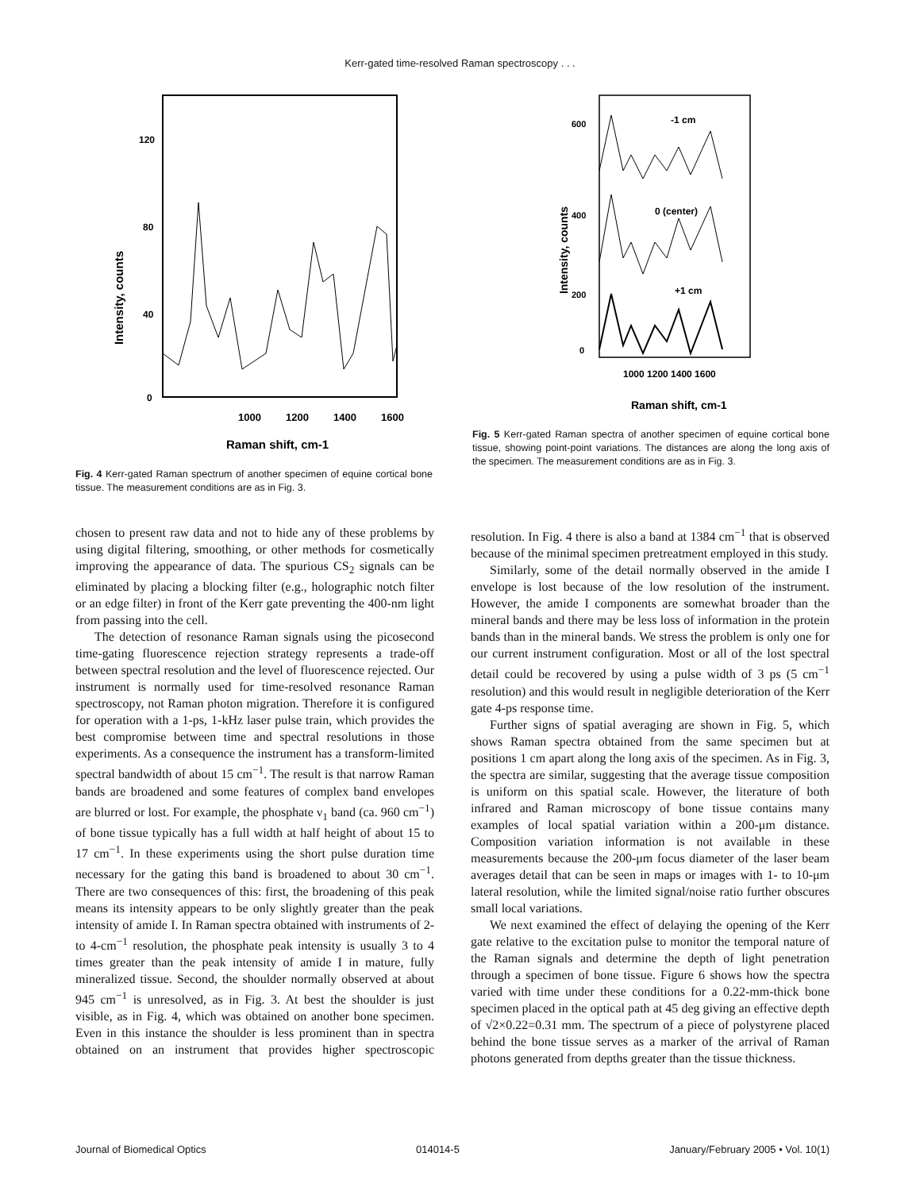Kerr-gated time-resolved Raman spectroscopy . . .
120
80
40
0
Intensity, counts
1000
1200
1400
1600
Raman shift, cm-1
Fig. 4 Kerr-gated Raman spectrum of another specimen of equine cortical bone tissue. The measurement conditions are as in Fig. 3.
600
400
200
0
Intensity, counts
-1 cm
0 (center)
+1 cm
1000 1200 1400 1600
Raman shift, cm-1
Fig. 5 Kerr-gated Raman spectra of another specimen of equine cortical bone tissue, showing point-point variations. The distances are along the long axis of the specimen. The measurement conditions are as in Fig. 3.
chosen to present raw data and not to hide any of these problems by using digital filtering, smoothing, or other methods for cosmetically improving the appearance of data. The spurious CS<sub>2</sub> signals can be eliminated by placing a blocking filter (e.g., holographic notch filter or an edge filter) in front of the Kerr gate preventing the 400-nm light from passing into the cell.
The detection of resonance Raman signals using the picosecond time-gating fluorescence rejection strategy represents a trade-off between spectral resolution and the level of fluorescence rejected. Our instrument is normally used for time-resolved resonance Raman spectroscopy, not Raman photon migration. Therefore it is configured for operation with a 1-ps, 1-kHz laser pulse train, which provides the best compromise between time and spectral resolutions in those experiments. As a consequence the instrument has a transform-limited spectral bandwidth of about 15 cm<sup>−1</sup>. The result is that narrow Raman bands are broadened and some features of complex band envelopes are blurred or lost. For example, the phosphate ν<sub>1</sub> band (ca. 960 cm<sup>−1</sup>) of bone tissue typically has a full width at half height of about 15 to 17 cm<sup>−1</sup>. In these experiments using the short pulse duration time necessary for the gating this band is broadened to about 30 cm<sup>−1</sup>. There are two consequences of this: first, the broadening of this peak means its intensity appears to be only slightly greater than the peak intensity of amide I. In Raman spectra obtained with instruments of 2- to 4-cm<sup>−1</sup> resolution, the phosphate peak intensity is usually 3 to 4 times greater than the peak intensity of amide I in mature, fully mineralized tissue. Second, the shoulder normally observed at about 945 cm<sup>−1</sup> is unresolved, as in Fig. 3. At best the shoulder is just visible, as in Fig. 4, which was obtained on another bone specimen. Even in this instance the shoulder is less prominent than in spectra obtained on an instrument that provides higher spectroscopic resolution. In Fig. 4 there is also a band at 1384 cm<sup>−1</sup> that is observed because of the minimal specimen pretreatment employed in this study.
Similarly, some of the detail normally observed in the amide I envelope is lost because of the low resolution of the instrument. However, the amide I components are somewhat broader than the mineral bands and there may be less loss of information in the protein bands than in the mineral bands. We stress the problem is only one for our current instrument configuration. Most or all of the lost spectral detail could be recovered by using a pulse width of 3 ps (5 cm<sup>−1</sup> resolution) and this would result in negligible deterioration of the Kerr gate 4-ps response time.
Further signs of spatial averaging are shown in Fig. 5, which shows Raman spectra obtained from the same specimen but at positions 1 cm apart along the long axis of the specimen. As in Fig. 3, the spectra are similar, suggesting that the average tissue composition is uniform on this spatial scale. However, the literature of both infrared and Raman microscopy of bone tissue contains many examples of local spatial variation within a 200-μm distance. Composition variation information is not available in these measurements because the 200-μm focus diameter of the laser beam averages detail that can be seen in maps or images with 1- to 10-μm lateral resolution, while the limited signal/noise ratio further obscures small local variations.
We next examined the effect of delaying the opening of the Kerr gate relative to the excitation pulse to monitor the temporal nature of the Raman signals and determine the depth of light penetration through a specimen of bone tissue. Figure 6 shows how the spectra varied with time under these conditions for a 0.22-mm-thick bone specimen placed in the optical path at 45 deg giving an effective depth of √2×0.22=0.31 mm. The spectrum of a piece of polystyrene placed behind the bone tissue serves as a marker of the arrival of Raman photons generated from depths greater than the tissue thickness.
Journal of Biomedical Optics 014014-5 January/February 2005 • Vol. 10(1)